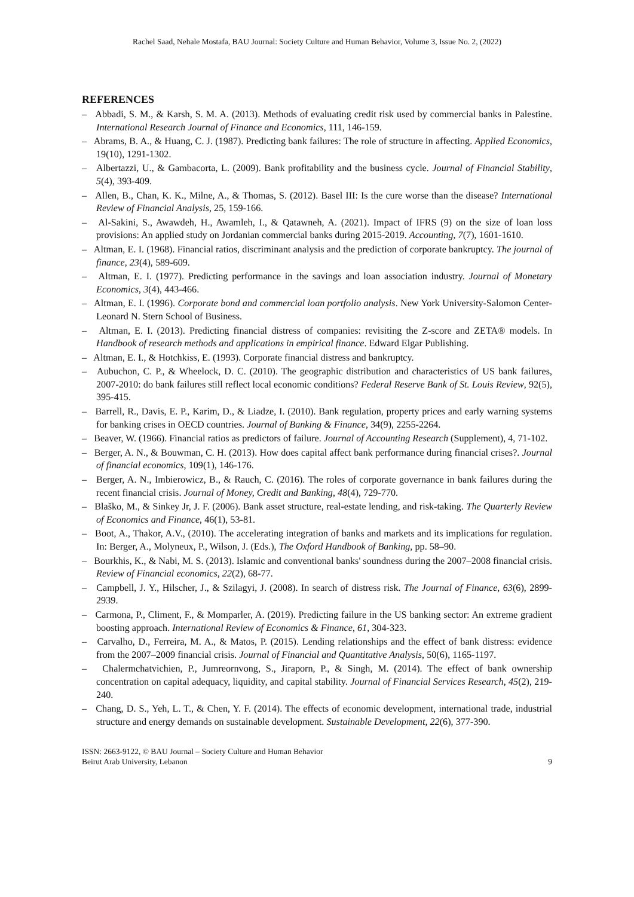Rachel Saad, Nehale Mostafa, BAU Journal: Society Culture and Human Behavior, Volume 3, Issue No. 2, (2022)
REFERENCES
– Abbadi, S. M., & Karsh, S. M. A. (2013). Methods of evaluating credit risk used by commercial banks in Palestine. International Research Journal of Finance and Economics, 111, 146-159.
– Abrams, B. A., & Huang, C. J. (1987). Predicting bank failures: The role of structure in affecting. Applied Economics, 19(10), 1291-1302.
– Albertazzi, U., & Gambacorta, L. (2009). Bank profitability and the business cycle. Journal of Financial Stability, 5(4), 393-409.
– Allen, B., Chan, K. K., Milne, A., & Thomas, S. (2012). Basel III: Is the cure worse than the disease? International Review of Financial Analysis, 25, 159-166.
– Al-Sakini, S., Awawdeh, H., Awamleh, I., & Qatawneh, A. (2021). Impact of IFRS (9) on the size of loan loss provisions: An applied study on Jordanian commercial banks during 2015-2019. Accounting, 7(7), 1601-1610.
– Altman, E. I. (1968). Financial ratios, discriminant analysis and the prediction of corporate bankruptcy. The journal of finance, 23(4), 589-609.
– Altman, E. I. (1977). Predicting performance in the savings and loan association industry. Journal of Monetary Economics, 3(4), 443-466.
– Altman, E. I. (1996). Corporate bond and commercial loan portfolio analysis. New York University-Salomon Center-Leonard N. Stern School of Business.
– Altman, E. I. (2013). Predicting financial distress of companies: revisiting the Z-score and ZETA® models. In Handbook of research methods and applications in empirical finance. Edward Elgar Publishing.
– Altman, E. I., & Hotchkiss, E. (1993). Corporate financial distress and bankruptcy.
– Aubuchon, C. P., & Wheelock, D. C. (2010). The geographic distribution and characteristics of US bank failures, 2007-2010: do bank failures still reflect local economic conditions? Federal Reserve Bank of St. Louis Review, 92(5), 395-415.
– Barrell, R., Davis, E. P., Karim, D., & Liadze, I. (2010). Bank regulation, property prices and early warning systems for banking crises in OECD countries. Journal of Banking & Finance, 34(9), 2255-2264.
– Beaver, W. (1966). Financial ratios as predictors of failure. Journal of Accounting Research (Supplement), 4, 71-102.
– Berger, A. N., & Bouwman, C. H. (2013). How does capital affect bank performance during financial crises?. Journal of financial economics, 109(1), 146-176.
– Berger, A. N., Imbierowicz, B., & Rauch, C. (2016). The roles of corporate governance in bank failures during the recent financial crisis. Journal of Money, Credit and Banking, 48(4), 729-770.
– Blaško, M., & Sinkey Jr, J. F. (2006). Bank asset structure, real-estate lending, and risk-taking. The Quarterly Review of Economics and Finance, 46(1), 53-81.
– Boot, A., Thakor, A.V., (2010). The accelerating integration of banks and markets and its implications for regulation. In: Berger, A., Molyneux, P., Wilson, J. (Eds.), The Oxford Handbook of Banking, pp. 58–90.
– Bourkhis, K., & Nabi, M. S. (2013). Islamic and conventional banks' soundness during the 2007–2008 financial crisis. Review of Financial economics, 22(2), 68-77.
– Campbell, J. Y., Hilscher, J., & Szilagyi, J. (2008). In search of distress risk. The Journal of Finance, 63(6), 2899-2939.
– Carmona, P., Climent, F., & Momparler, A. (2019). Predicting failure in the US banking sector: An extreme gradient boosting approach. International Review of Economics & Finance, 61, 304-323.
– Carvalho, D., Ferreira, M. A., & Matos, P. (2015). Lending relationships and the effect of bank distress: evidence from the 2007–2009 financial crisis. Journal of Financial and Quantitative Analysis, 50(6), 1165-1197.
– Chalermchatvichien, P., Jumreornvong, S., Jiraporn, P., & Singh, M. (2014). The effect of bank ownership concentration on capital adequacy, liquidity, and capital stability. Journal of Financial Services Research, 45(2), 219-240.
– Chang, D. S., Yeh, L. T., & Chen, Y. F. (2014). The effects of economic development, international trade, industrial structure and energy demands on sustainable development. Sustainable Development, 22(6), 377-390.
ISSN: 2663-9122, © BAU Journal – Society Culture and Human Behavior
Beirut Arab University, Lebanon
9